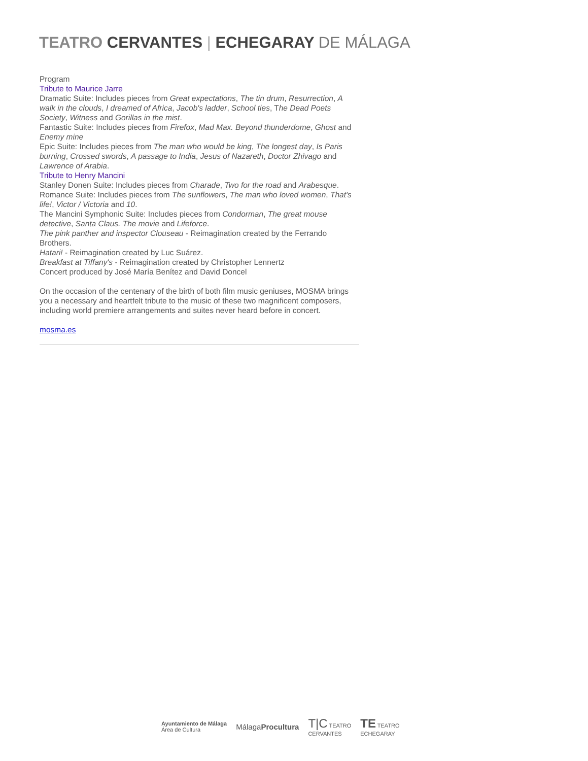TEATRO CERVANTES | ECHEGARAY DE MÁLAGA
Program
Tribute to Maurice Jarre
Dramatic Suite: Includes pieces from Great expectations, The tin drum, Resurrection, A walk in the clouds, I dreamed of Africa, Jacob's ladder, School ties, The Dead Poets Society, Witness and Gorillas in the mist.
Fantastic Suite: Includes pieces from Firefox, Mad Max. Beyond thunderdome, Ghost and Enemy mine
Epic Suite: Includes pieces from The man who would be king, The longest day, Is Paris burning, Crossed swords, A passage to India, Jesus of Nazareth, Doctor Zhivago and Lawrence of Arabia.
Tribute to Henry Mancini
Stanley Donen Suite: Includes pieces from Charade, Two for the road and Arabesque.
Romance Suite: Includes pieces from The sunflowers, The man who loved women, That's life!, Victor / Victoria and 10.
The Mancini Symphonic Suite: Includes pieces from Condorman, The great mouse detective, Santa Claus. The movie and Lifeforce.
The pink panther and inspector Clouseau - Reimagination created by the Ferrando Brothers.
Hatari! - Reimagination created by Luc Suárez.
Breakfast at Tiffany's - Reimagination created by Christopher Lennertz
Concert produced by José María Benítez and David Doncel
On the occasion of the centenary of the birth of both film music geniuses, MOSMA brings you a necessary and heartfelt tribute to the music of these two magnificent composers, including world premiere arrangements and suites never heard before in concert.
mosma.es
Ayuntamiento de Málaga
Área de Cultura
MálagaProcultura
T|C TEATRO
CERVANTES
TE TEATRO
ECHEGARAY